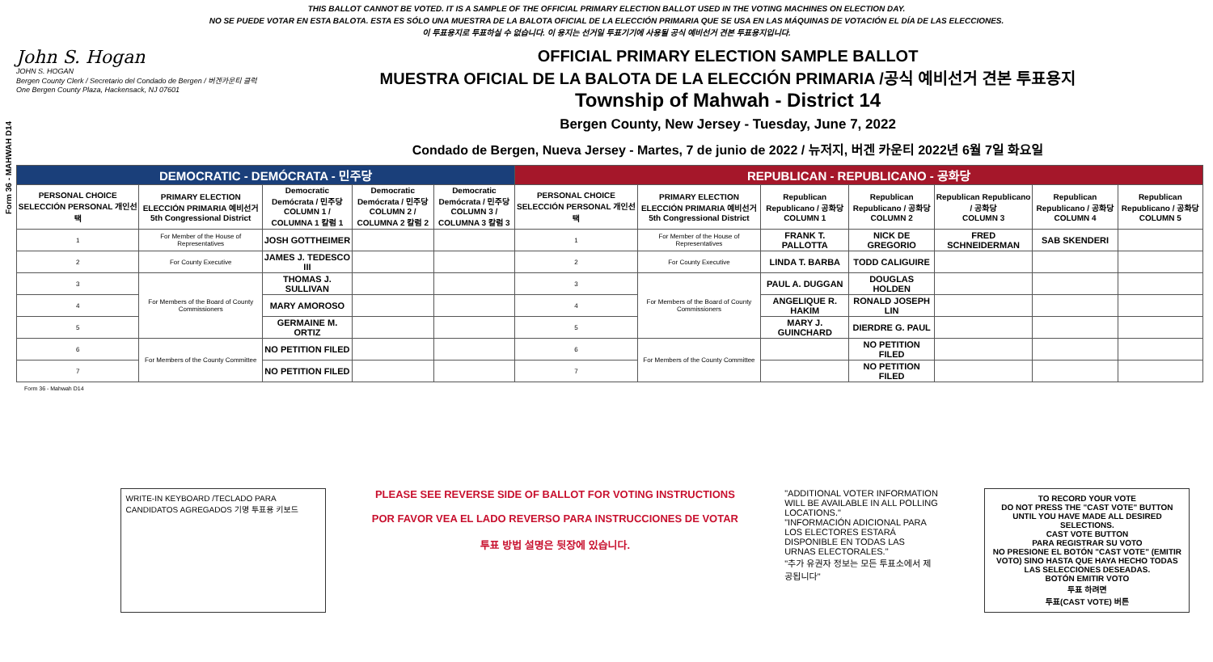Form 36 - MAHWAH D14
THIS BALLOT CANNOT BE VOTED. IT IS A SAMPLE OF THE OFFICIAL PRIMARY ELECTION BALLOT USED IN THE VOTING MACHINES ON ELECTION DAY.
NO SE PUEDE VOTAR EN ESTA BALOTA. ESTA ES SÓLO UNA MUESTRA DE LA BALOTA OFICIAL DE LA ELECCIÓN PRIMARIA QUE SE USA EN LAS MÁQUINAS DE VOTACIÓN EL DÍA DE LAS ELECCIONES.
이 투표용지로 투표하실 수 없습니다. 이 용지는 선거일 투표기기에 사용될 공식 예비선거 견본 투표용지입니다.
John S. Hogan
JOHN S. HOGAN
Bergen County Clerk / Secretario del Condado de Bergen / 버겐카운티 클럭
One Bergen County Plaza, Hackensack, NJ 07601
OFFICIAL PRIMARY ELECTION SAMPLE BALLOT
MUESTRA OFICIAL DE LA BALOTA DE LA ELECCIÓN PRIMARIA /공식 예비선거 견본 투표용지
Township of Mahwah - District 14
Bergen County, New Jersey - Tuesday, June 7, 2022
Condado de Bergen, Nueva Jersey - Martes, 7 de junio de 2022 / 뉴저지, 버겐 카운티 2022년 6월 7일 화요일
| DEMOCRATIC - DEMÓCRATA - 민주당 | | | | | REPUBLICAN - REPUBLICANO - 공화당 | | | | | | |
| PERSONAL CHOICE SELECCIÓN PERSONAL 개인선택 | PRIMARY ELECTION ELECCIÓN PRIMARIA 예비선거 5th Congressional District | Democratic Demócrata / 민주당 COLUMN 1 / COLUMNA 1 칼럼 1 | Democratic Demócrata / 민주당 COLUMN 2 / COLUMNA 2 칼럼 2 | Democratic Demócrata / 민주당 COLUMN 3 / COLUMNA 3 칼럼 3 | PERSONAL CHOICE SELECCIÓN PERSONAL 개인선택 | PRIMARY ELECTION ELECCIÓN PRIMARIA 예비선거 5th Congressional District | Republican Republicano / 공화당 COLUMN 1 | Republican Republicano / 공화당 COLUMN 2 | Republican Republicano / 공화당 COLUMN 3 | Republican Republicano / 공화당 COLUMN 4 | Republican Republicano / 공화당 COLUMN 5 |
| 1 | For Member of the House of Representatives | JOSH GOTTHEIMER | | | 1 | For Member of the House of Representatives | FRANK T. PALLOTTA | NICK DE GREGORIO | FRED SCHNEIDERMAN | SAB SKENDERI | |
| 2 | For County Executive | JAMES J. TEDESCO III | | | 2 | For County Executive | LINDA T. BARBA | TODD CALIGUIRE | | | |
| 3 | For Members of the Board of County Commissioners | THOMAS J. SULLIVAN | | | 3 | For Members of the Board of County Commissioners | PAUL A. DUGGAN | DOUGLAS HOLDEN | | | |
| 4 | | MARY AMOROSO | | | 4 | | ANGELIQUE R. HAKIM | RONALD JOSEPH LIN | | | |
| 5 | | GERMAINE M. ORTIZ | | | 5 | | MARY J. GUINCHARD | DIERDRE G. PAUL | | | |
| 6 | For Members of the County Committee | NO PETITION FILED | | | 6 | For Members of the County Committee | | NO PETITION FILED | | | |
| 7 | | NO PETITION FILED | | | 7 | | | NO PETITION FILED | | | |
Form 36 - Mahwah D14
WRITE-IN KEYBOARD /TECLADO PARA CANDIDATOS AGREGADOS 기명 투표용 키보드
PLEASE SEE REVERSE SIDE OF BALLOT FOR VOTING INSTRUCTIONS
POR FAVOR VEA EL LADO REVERSO PARA INSTRUCCIONES DE VOTAR
투표 방법 설명은 뒷장에 있습니다.
"ADDITIONAL VOTER INFORMATION WILL BE AVAILABLE IN ALL POLLING LOCATIONS."
"INFORMACIÓN ADICIONAL PARA LOS ELECTORES ESTARÁ DISPONIBLE EN TODAS LAS URNAS ELECTORALES."
"추가 유권자 정보는 모든 투표소에서 제공됩니다"
TO RECORD YOUR VOTE
DO NOT PRESS THE "CAST VOTE" BUTTON UNTIL YOU HAVE MADE ALL DESIRED SELECTIONS.
CAST VOTE BUTTON
PARA REGISTRAR SU VOTO
NO PRESIONE EL BOTÓN "CAST VOTE" (EMITIR VOTO) SINO HASTA QUE HAYA HECHO TODAS LAS SELECCIONES DESEADAS.
BOTÓN EMITIR VOTO
투표 하려면
투표(CAST VOTE) 버튼